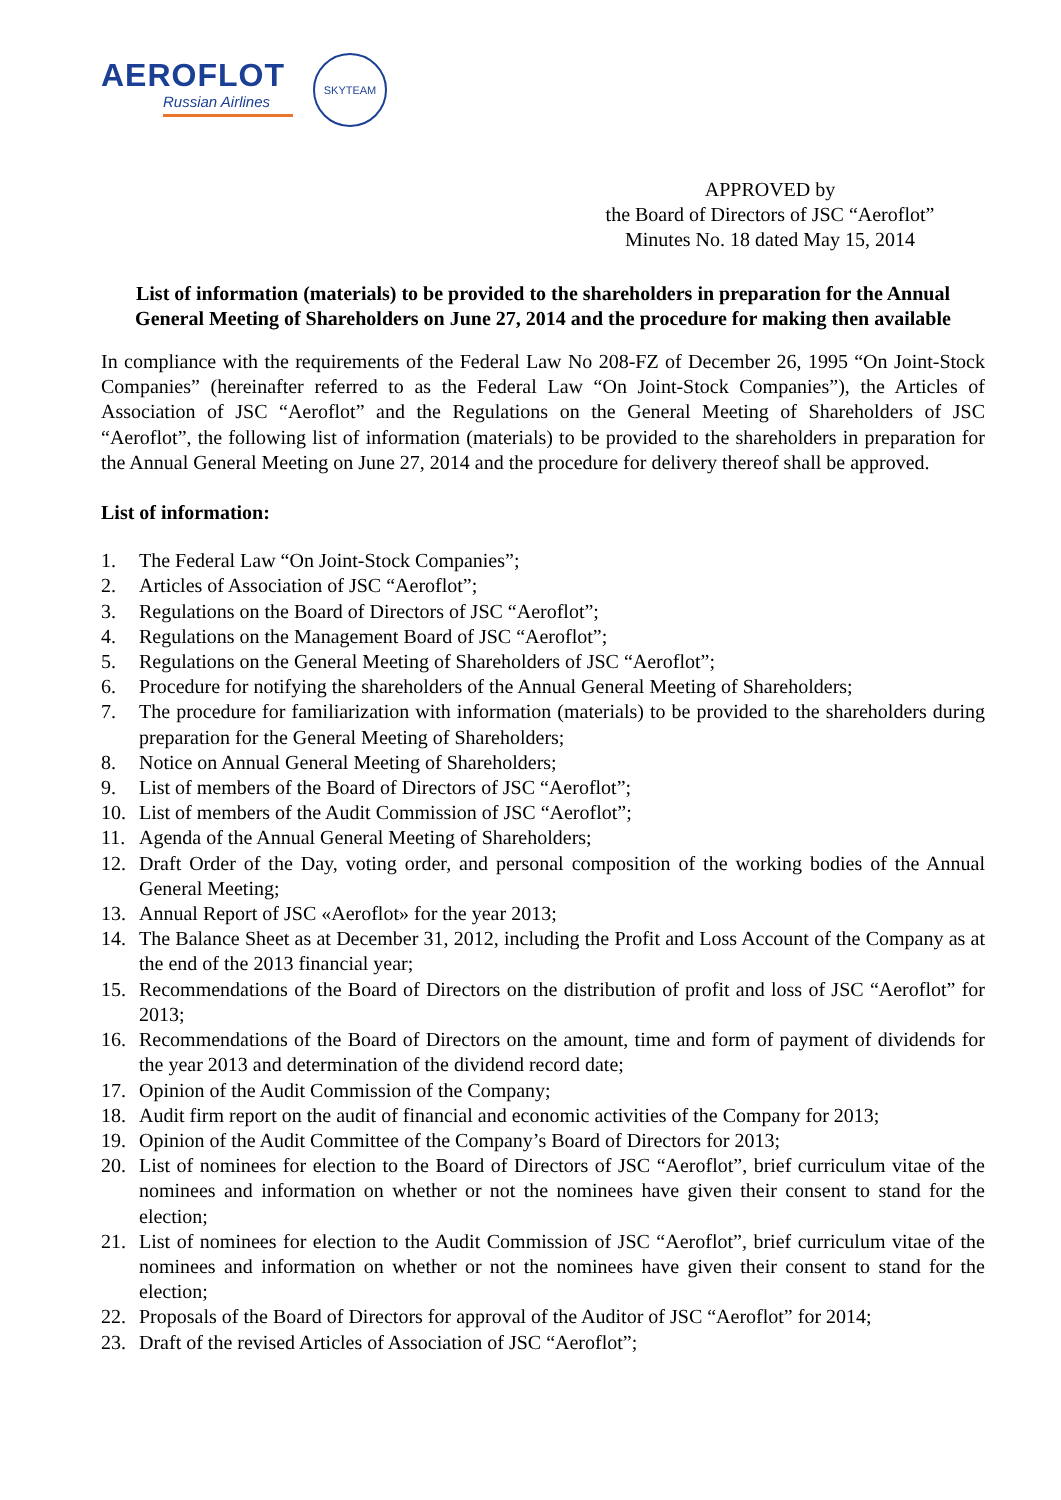AEROFLOT
Russian Airlines
SKYTEAM
APPROVED by
the Board of Directors of JSC “Aeroflot”
Minutes No. 18 dated May 15, 2014
List of information (materials) to be provided to the shareholders in preparation for the Annual General Meeting of Shareholders on June 27, 2014 and the procedure for making then available
In compliance with the requirements of the Federal Law No 208-FZ of December 26, 1995 “On Joint-Stock Companies” (hereinafter referred to as the Federal Law “On Joint-Stock Companies”), the Articles of Association of JSC “Aeroflot” and the Regulations on the General Meeting of Shareholders of JSC “Aeroflot”, the following list of information (materials) to be provided to the shareholders in preparation for the Annual General Meeting on June 27, 2014 and the procedure for delivery thereof shall be approved.
List of information:
1. The Federal Law “On Joint-Stock Companies”;
2. Articles of Association of JSC “Aeroflot”;
3. Regulations on the Board of Directors of JSC “Aeroflot”;
4. Regulations on the Management Board of JSC “Aeroflot”;
5. Regulations on the General Meeting of Shareholders of JSC “Aeroflot”;
6. Procedure for notifying the shareholders of the Annual General Meeting of Shareholders;
7. The procedure for familiarization with information (materials) to be provided to the shareholders during preparation for the General Meeting of Shareholders;
8. Notice on Annual General Meeting of Shareholders;
9. List of members of the Board of Directors of JSC “Aeroflot”;
10. List of members of the Audit Commission of JSC “Aeroflot”;
11. Agenda of the Annual General Meeting of Shareholders;
12. Draft Order of the Day, voting order, and personal composition of the working bodies of the Annual General Meeting;
13. Annual Report of JSC «Aeroflot» for the year 2013;
14. The Balance Sheet as at December 31, 2012, including the Profit and Loss Account of the Company as at the end of the 2013 financial year;
15. Recommendations of the Board of Directors on the distribution of profit and loss of JSC “Aeroflot” for 2013;
16. Recommendations of the Board of Directors on the amount, time and form of payment of dividends for the year 2013 and determination of the dividend record date;
17. Opinion of the Audit Commission of the Company;
18. Audit firm report on the audit of financial and economic activities of the Company for 2013;
19. Opinion of the Audit Committee of the Company’s Board of Directors for 2013;
20. List of nominees for election to the Board of Directors of JSC “Aeroflot”, brief curriculum vitae of the nominees and information on whether or not the nominees have given their consent to stand for the election;
21. List of nominees for election to the Audit Commission of JSC “Aeroflot”, brief curriculum vitae of the nominees and information on whether or not the nominees have given their consent to stand for the election;
22. Proposals of the Board of Directors for approval of the Auditor of JSC “Aeroflot” for 2014;
23. Draft of the revised Articles of Association of JSC “Aeroflot”;